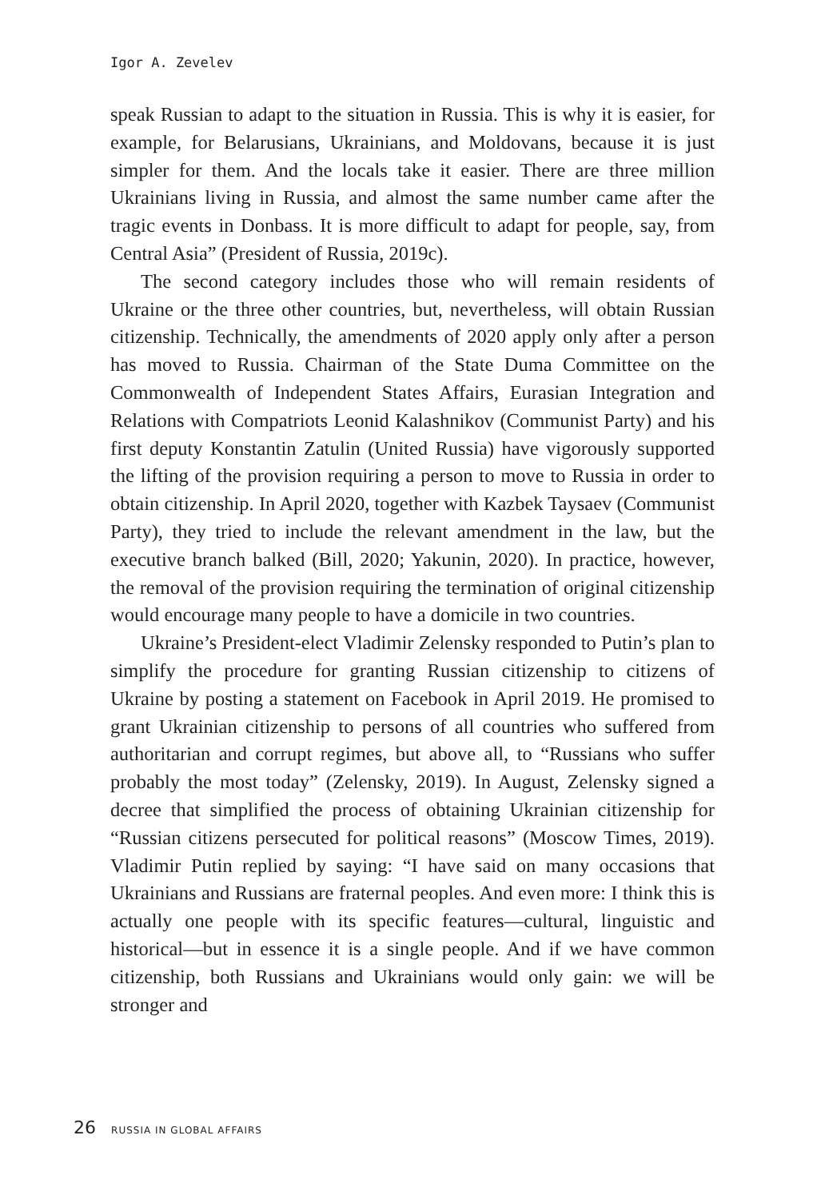Igor A. Zevelev
speak Russian to adapt to the situation in Russia. This is why it is easier, for example, for Belarusians, Ukrainians, and Moldovans, because it is just simpler for them. And the locals take it easier. There are three million Ukrainians living in Russia, and almost the same number came after the tragic events in Donbass. It is more difficult to adapt for people, say, from Central Asia” (President of Russia, 2019c).
The second category includes those who will remain residents of Ukraine or the three other countries, but, nevertheless, will obtain Russian citizenship. Technically, the amendments of 2020 apply only after a person has moved to Russia. Chairman of the State Duma Committee on the Commonwealth of Independent States Affairs, Eurasian Integration and Relations with Compatriots Leonid Kalashnikov (Communist Party) and his first deputy Konstantin Zatulin (United Russia) have vigorously supported the lifting of the provision requiring a person to move to Russia in order to obtain citizenship. In April 2020, together with Kazbek Taysaev (Communist Party), they tried to include the relevant amendment in the law, but the executive branch balked (Bill, 2020; Yakunin, 2020). In practice, however, the removal of the provision requiring the termination of original citizenship would encourage many people to have a domicile in two countries.
Ukraine’s President-elect Vladimir Zelensky responded to Putin’s plan to simplify the procedure for granting Russian citizenship to citizens of Ukraine by posting a statement on Facebook in April 2019. He promised to grant Ukrainian citizenship to persons of all countries who suffered from authoritarian and corrupt regimes, but above all, to “Russians who suffer probably the most today” (Zelensky, 2019). In August, Zelensky signed a decree that simplified the process of obtaining Ukrainian citizenship for “Russian citizens persecuted for political reasons” (Moscow Times, 2019). Vladimir Putin replied by saying: “I have said on many occasions that Ukrainians and Russians are fraternal peoples. And even more: I think this is actually one people with its specific features—cultural, linguistic and historical—but in essence it is a single people. And if we have common citizenship, both Russians and Ukrainians would only gain: we will be stronger and
26 RUSSIA IN GLOBAL AFFAIRS